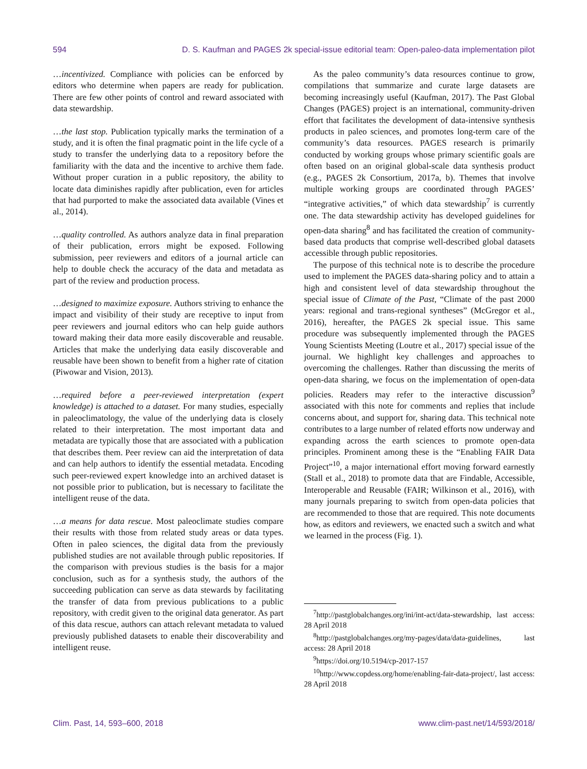594 D. S. Kaufman and PAGES 2k special-issue editorial team: Open-paleo-data implementation pilot
…incentivized. Compliance with policies can be enforced by editors who determine when papers are ready for publication. There are few other points of control and reward associated with data stewardship.
…the last stop. Publication typically marks the termination of a study, and it is often the final pragmatic point in the life cycle of a study to transfer the underlying data to a repository before the familiarity with the data and the incentive to archive them fade. Without proper curation in a public repository, the ability to locate data diminishes rapidly after publication, even for articles that had purported to make the associated data available (Vines et al., 2014).
…quality controlled. As authors analyze data in final preparation of their publication, errors might be exposed. Following submission, peer reviewers and editors of a journal article can help to double check the accuracy of the data and metadata as part of the review and production process.
…designed to maximize exposure. Authors striving to enhance the impact and visibility of their study are receptive to input from peer reviewers and journal editors who can help guide authors toward making their data more easily discoverable and reusable. Articles that make the underlying data easily discoverable and reusable have been shown to benefit from a higher rate of citation (Piwowar and Vision, 2013).
…required before a peer-reviewed interpretation (expert knowledge) is attached to a dataset. For many studies, especially in paleoclimatology, the value of the underlying data is closely related to their interpretation. The most important data and metadata are typically those that are associated with a publication that describes them. Peer review can aid the interpretation of data and can help authors to identify the essential metadata. Encoding such peer-reviewed expert knowledge into an archived dataset is not possible prior to publication, but is necessary to facilitate the intelligent reuse of the data.
…a means for data rescue. Most paleoclimate studies compare their results with those from related study areas or data types. Often in paleo sciences, the digital data from the previously published studies are not available through public repositories. If the comparison with previous studies is the basis for a major conclusion, such as for a synthesis study, the authors of the succeeding publication can serve as data stewards by facilitating the transfer of data from previous publications to a public repository, with credit given to the original data generator. As part of this data rescue, authors can attach relevant metadata to valued previously published datasets to enable their discoverability and intelligent reuse.
As the paleo community’s data resources continue to grow, compilations that summarize and curate large datasets are becoming increasingly useful (Kaufman, 2017). The Past Global Changes (PAGES) project is an international, community-driven effort that facilitates the development of data-intensive synthesis products in paleo sciences, and promotes long-term care of the community’s data resources. PAGES research is primarily conducted by working groups whose primary scientific goals are often based on an original global-scale data synthesis product (e.g., PAGES 2k Consortium, 2017a, b). Themes that involve multiple working groups are coordinated through PAGES’ “integrative activities,” of which data stewardship<sup>7</sup> is currently one. The data stewardship activity has developed guidelines for open-data sharing<sup>8</sup> and has facilitated the creation of community-based data products that comprise well-described global datasets accessible through public repositories.
The purpose of this technical note is to describe the procedure used to implement the PAGES data-sharing policy and to attain a high and consistent level of data stewardship throughout the special issue of Climate of the Past, “Climate of the past 2000 years: regional and trans-regional syntheses” (McGregor et al., 2016), hereafter, the PAGES 2k special issue. This same procedure was subsequently implemented through the PAGES Young Scientists Meeting (Loutre et al., 2017) special issue of the journal. We highlight key challenges and approaches to overcoming the challenges. Rather than discussing the merits of open-data sharing, we focus on the implementation of open-data policies. Readers may refer to the interactive discussion<sup>9</sup> associated with this note for comments and replies that include concerns about, and support for, sharing data. This technical note contributes to a large number of related efforts now underway and expanding across the earth sciences to promote open-data principles. Prominent among these is the “Enabling FAIR Data Project”<sup>10</sup>, a major international effort moving forward earnestly (Stall et al., 2018) to promote data that are Findable, Accessible, Interoperable and Reusable (FAIR; Wilkinson et al., 2016), with many journals preparing to switch from open-data policies that are recommended to those that are required. This note documents how, as editors and reviewers, we enacted such a switch and what we learned in the process (Fig. 1).
<sup>7</sup> http://pastglobalchanges.org/ini/int-act/data-stewardship, last access: 28 April 2018
<sup>8</sup> http://pastglobalchanges.org/my-pages/data/data-guidelines, last access: 28 April 2018
<sup>9</sup> https://doi.org/10.5194/cp-2017-157
<sup>10</sup> http://www.copdess.org/home/enabling-fair-data-project/, last access: 28 April 2018
Clim. Past, 14, 593–600, 2018 www.clim-past.net/14/593/2018/